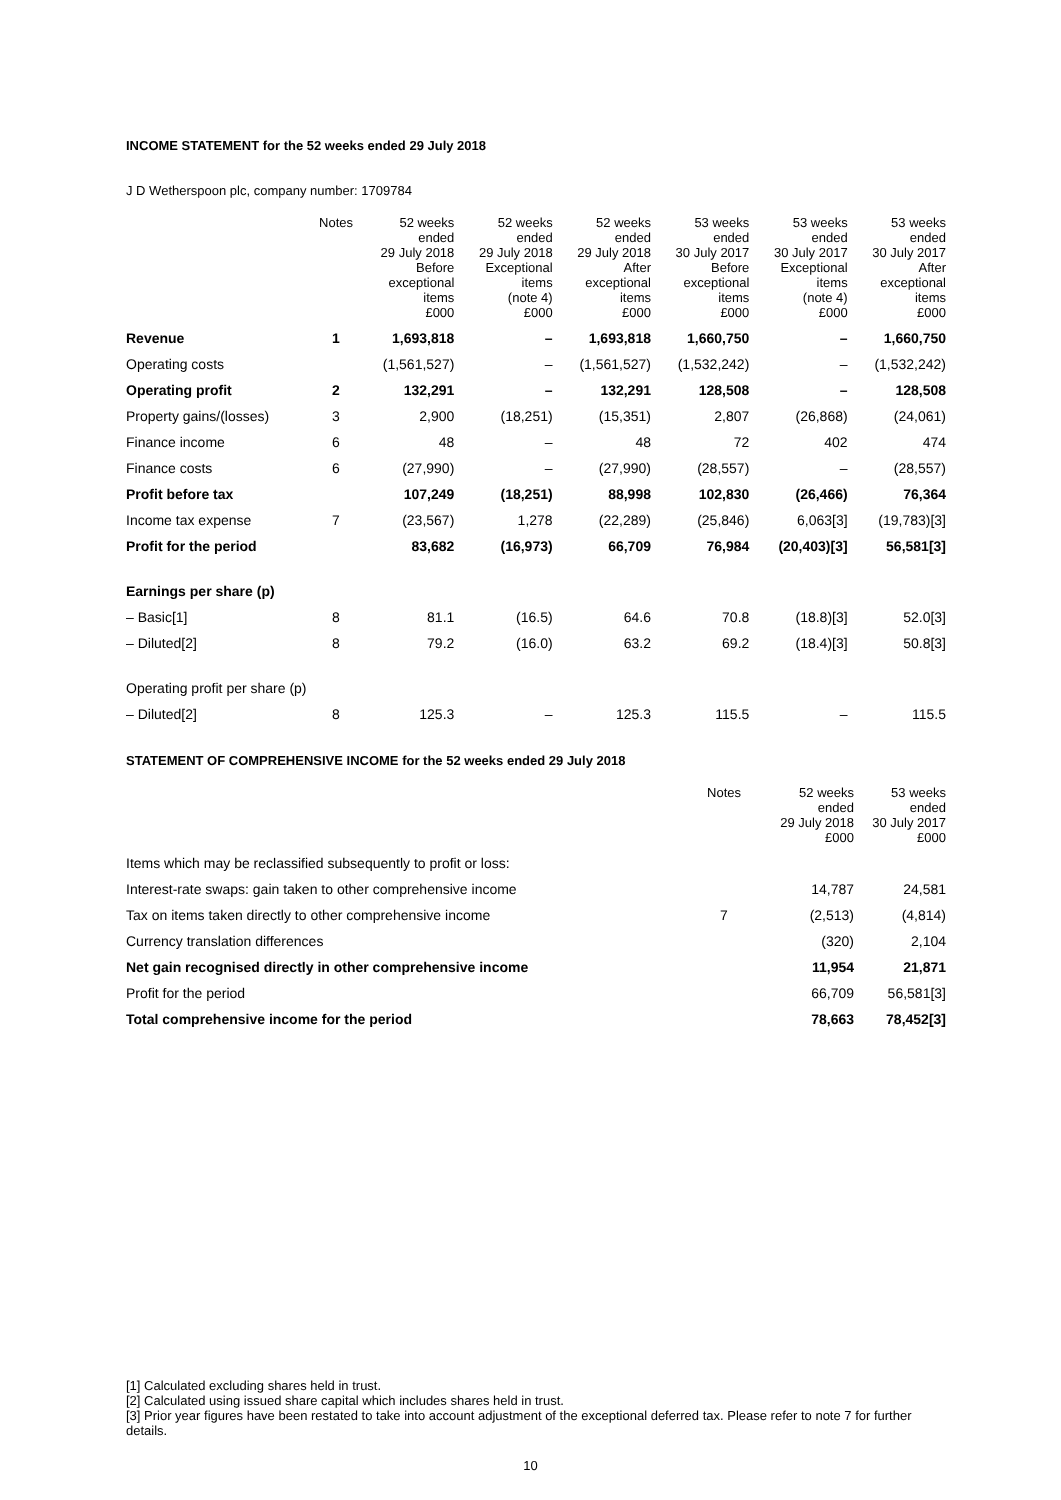INCOME STATEMENT for the 52 weeks ended 29 July 2018
J D Wetherspoon plc, company number: 1709784
| | Notes | 52 weeks ended 29 July 2018 Before exceptional items £000 | 52 weeks ended 29 July 2018 Exceptional items (note 4) £000 | 52 weeks ended 29 July 2018 After exceptional items £000 | 53 weeks ended 30 July 2017 Before exceptional items £000 | 53 weeks ended 30 July 2017 Exceptional items (note 4) £000 | 53 weeks ended 30 July 2017 After exceptional items £000 |
| --- | --- | --- | --- | --- | --- | --- | --- |
| Revenue | 1 | 1,693,818 | – | 1,693,818 | 1,660,750 | – | 1,660,750 |
| Operating costs | | (1,561,527) | – | (1,561,527) | (1,532,242) | – | (1,532,242) |
| Operating profit | 2 | 132,291 | – | 132,291 | 128,508 | – | 128,508 |
| Property gains/(losses) | 3 | 2,900 | (18,251) | (15,351) | 2,807 | (26,868) | (24,061) |
| Finance income | 6 | 48 | – | 48 | 72 | 402 | 474 |
| Finance costs | 6 | (27,990) | – | (27,990) | (28,557) | – | (28,557) |
| Profit before tax | | 107,249 | (18,251) | 88,998 | 102,830 | (26,466) | 76,364 |
| Income tax expense | 7 | (23,567) | 1,278 | (22,289) | (25,846) | 6,063[3] | (19,783)[3] |
| Profit for the period | | 83,682 | (16,973) | 66,709 | 76,984 | (20,403)[3] | 56,581[3] |
| Earnings per share (p) | | | | | | | |
| – Basic[1] | 8 | 81.1 | (16.5) | 64.6 | 70.8 | (18.8)[3] | 52.0[3] |
| – Diluted[2] | 8 | 79.2 | (16.0) | 63.2 | 69.2 | (18.4)[3] | 50.8[3] |
| Operating profit per share (p) | | | | | | | |
| – Diluted[2] | 8 | 125.3 | – | 125.3 | 115.5 | – | 115.5 |
STATEMENT OF COMPREHENSIVE INCOME for the 52 weeks ended 29 July 2018
| | Notes | 52 weeks ended 29 July 2018 £000 | 53 weeks ended 30 July 2017 £000 |
| --- | --- | --- | --- |
| Items which may be reclassified subsequently to profit or loss: | | | |
| Interest-rate swaps: gain taken to other comprehensive income | | 14,787 | 24,581 |
| Tax on items taken directly to other comprehensive income | 7 | (2,513) | (4,814) |
| Currency translation differences | | (320) | 2,104 |
| Net gain recognised directly in other comprehensive income | | 11,954 | 21,871 |
| Profit for the period | | 66,709 | 56,581[3] |
| Total comprehensive income for the period | | 78,663 | 78,452[3] |
[1] Calculated excluding shares held in trust.
[2] Calculated using issued share capital which includes shares held in trust.
[3] Prior year figures have been restated to take into account adjustment of the exceptional deferred tax. Please refer to note 7 for further details.
10